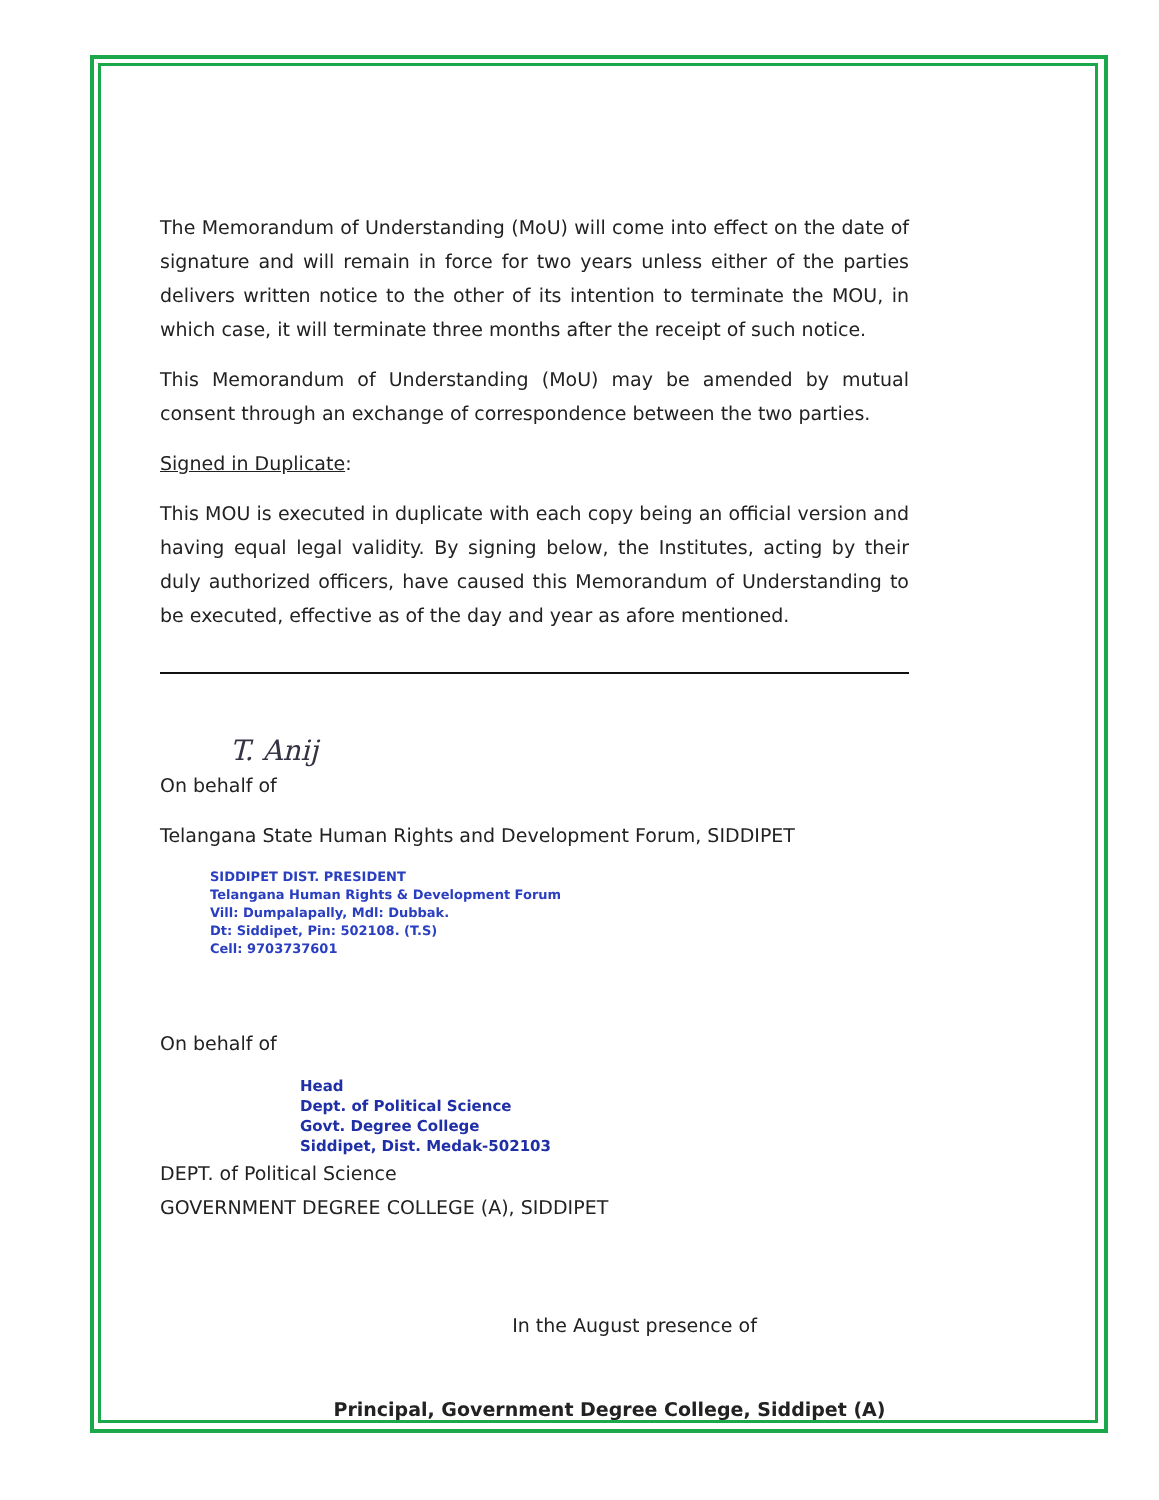The Memorandum of Understanding (MoU) will come into effect on the date of signature and will remain in force for two years unless either of the parties delivers written notice to the other of its intention to terminate the MOU, in which case, it will terminate three months after the receipt of such notice.
This Memorandum of Understanding (MoU) may be amended by mutual consent through an exchange of correspondence between the two parties.
Signed in Duplicate:
This MOU is executed in duplicate with each copy being an official version and having equal legal validity. By signing below, the Institutes, acting by their duly authorized officers, have caused this Memorandum of Understanding to be executed, effective as of the day and year as afore mentioned.
T. Anij
On behalf of
Telangana State Human Rights and Development Forum, SIDDIPET
SIDDIPET DIST. PRESIDENT
Telangana Human Rights & Development Forum
Vill: Dumpalapally, Mdl: Dubbak.
Dt: Siddipet, Pin: 502108. (T.S)
Cell: 9703737601
On behalf of
Head
Dept. of Political Science
Govt. Degree College
Siddipet, Dist. Medak-502103
DEPT. of Political Science
GOVERNMENT DEGREE COLLEGE (A), SIDDIPET
In the August presence of
Principal, Government Degree College, Siddipet (A)